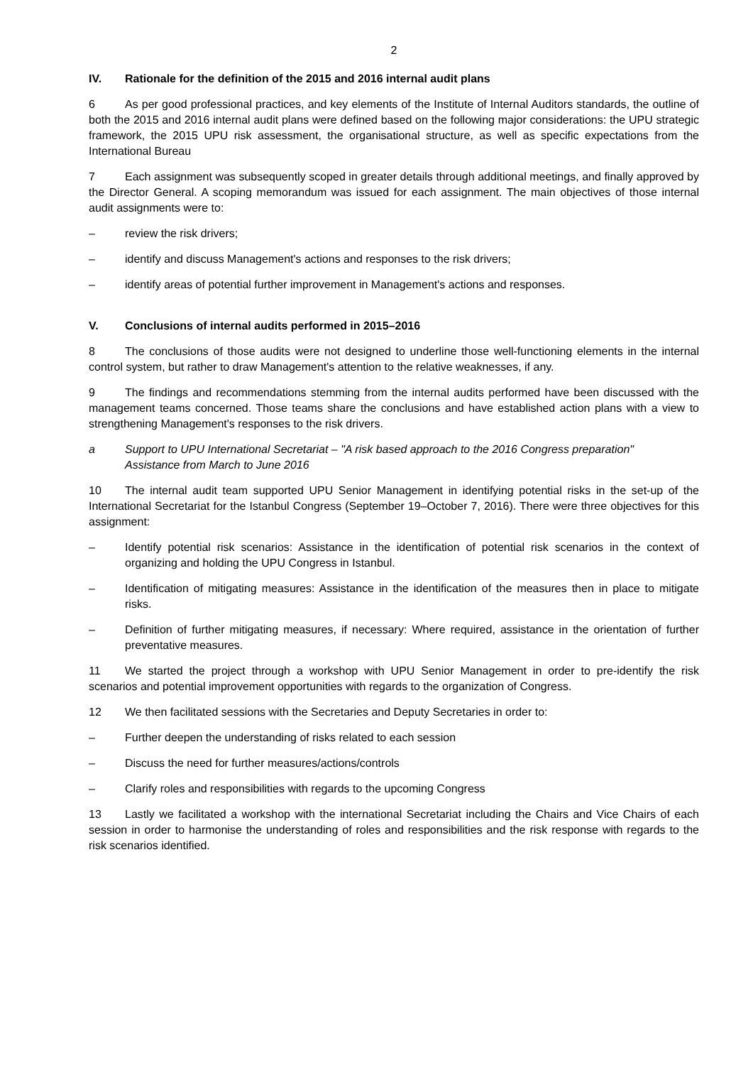2
IV. Rationale for the definition of the 2015 and 2016 internal audit plans
6 As per good professional practices, and key elements of the Institute of Internal Auditors standards, the outline of both the 2015 and 2016 internal audit plans were defined based on the following major considerations: the UPU strategic framework, the 2015 UPU risk assessment, the organisational structure, as well as specific expectations from the International Bureau
7 Each assignment was subsequently scoped in greater details through additional meetings, and finally approved by the Director General. A scoping memorandum was issued for each assignment. The main objectives of those internal audit assignments were to:
– review the risk drivers;
– identify and discuss Management's actions and responses to the risk drivers;
– identify areas of potential further improvement in Management's actions and responses.
V. Conclusions of internal audits performed in 2015–2016
8 The conclusions of those audits were not designed to underline those well-functioning elements in the internal control system, but rather to draw Management's attention to the relative weaknesses, if any.
9 The findings and recommendations stemming from the internal audits performed have been discussed with the management teams concerned. Those teams share the conclusions and have established action plans with a view to strengthening Management's responses to the risk drivers.
a Support to UPU International Secretariat – "A risk based approach to the 2016 Congress preparation"
Assistance from March to June 2016
10 The internal audit team supported UPU Senior Management in identifying potential risks in the set-up of the International Secretariat for the Istanbul Congress (September 19–October 7, 2016). There were three objectives for this assignment:
– Identify potential risk scenarios: Assistance in the identification of potential risk scenarios in the context of organizing and holding the UPU Congress in Istanbul.
– Identification of mitigating measures: Assistance in the identification of the measures then in place to mitigate risks.
– Definition of further mitigating measures, if necessary: Where required, assistance in the orientation of further preventative measures.
11 We started the project through a workshop with UPU Senior Management in order to pre-identify the risk scenarios and potential improvement opportunities with regards to the organization of Congress.
12 We then facilitated sessions with the Secretaries and Deputy Secretaries in order to:
– Further deepen the understanding of risks related to each session
– Discuss the need for further measures/actions/controls
– Clarify roles and responsibilities with regards to the upcoming Congress
13 Lastly we facilitated a workshop with the international Secretariat including the Chairs and Vice Chairs of each session in order to harmonise the understanding of roles and responsibilities and the risk response with regards to the risk scenarios identified.